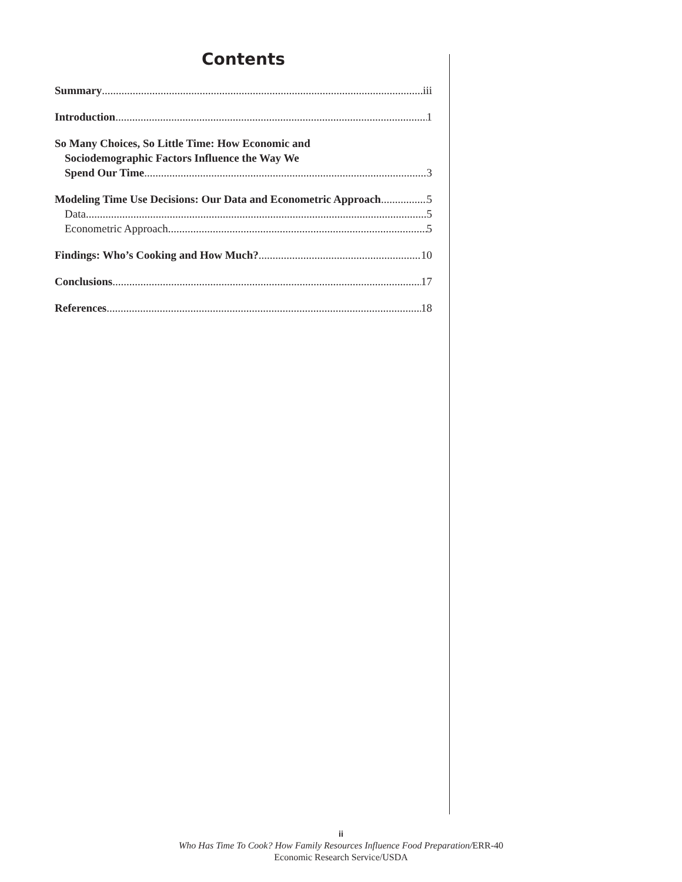Contents
Summary iii
Introduction 1
So Many Choices, So Little Time: How Economic and
Sociodemographic Factors Influence the Way We
Spend Our Time 3
Modeling Time Use Decisions: Our Data and Econometric Approach 5
Data 5
Econometric Approach 5
Findings: Who’s Cooking and How Much? 10
Conclusions 17
References 18
ii
Who Has Time To Cook? How Family Resources Influence Food Preparation/ERR-40
Economic Research Service/USDA